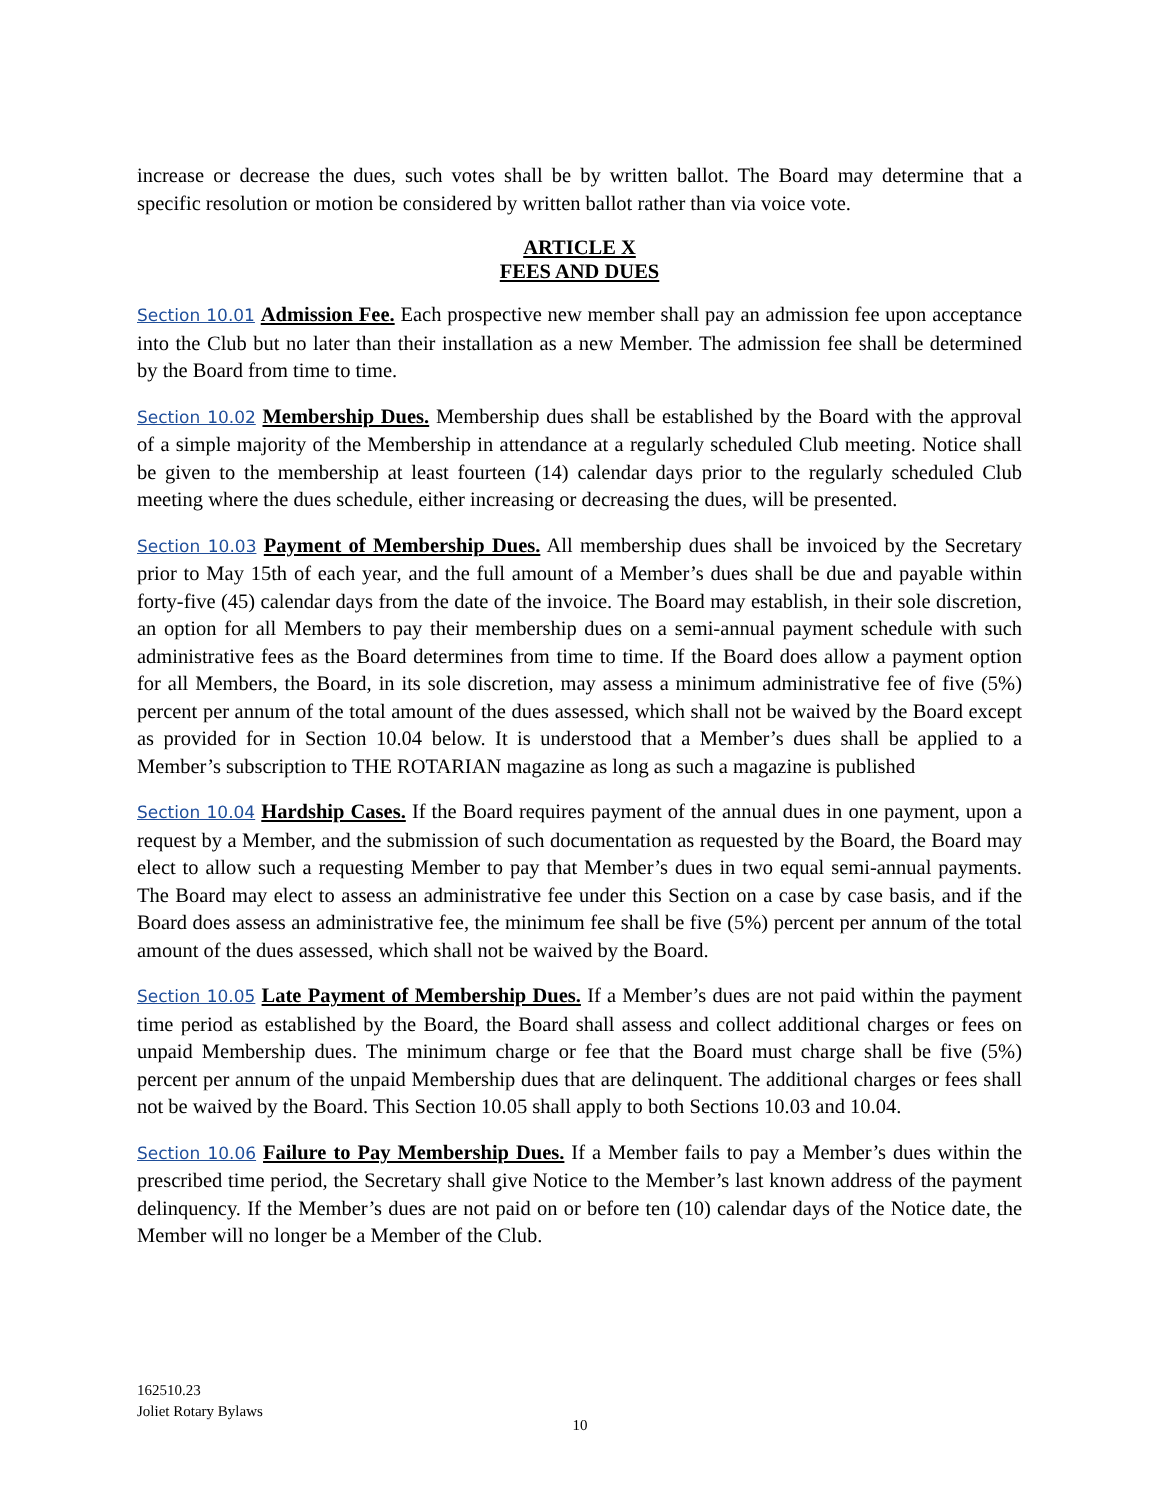increase or decrease the dues, such votes shall be by written ballot. The Board may determine that a specific resolution or motion be considered by written ballot rather than via voice vote.
ARTICLE X
FEES AND DUES
Section 10.01 Admission Fee. Each prospective new member shall pay an admission fee upon acceptance into the Club but no later than their installation as a new Member. The admission fee shall be determined by the Board from time to time.
Section 10.02 Membership Dues. Membership dues shall be established by the Board with the approval of a simple majority of the Membership in attendance at a regularly scheduled Club meeting. Notice shall be given to the membership at least fourteen (14) calendar days prior to the regularly scheduled Club meeting where the dues schedule, either increasing or decreasing the dues, will be presented.
Section 10.03 Payment of Membership Dues. All membership dues shall be invoiced by the Secretary prior to May 15th of each year, and the full amount of a Member’s dues shall be due and payable within forty-five (45) calendar days from the date of the invoice. The Board may establish, in their sole discretion, an option for all Members to pay their membership dues on a semi-annual payment schedule with such administrative fees as the Board determines from time to time. If the Board does allow a payment option for all Members, the Board, in its sole discretion, may assess a minimum administrative fee of five (5%) percent per annum of the total amount of the dues assessed, which shall not be waived by the Board except as provided for in Section 10.04 below. It is understood that a Member’s dues shall be applied to a Member’s subscription to THE ROTARIAN magazine as long as such a magazine is published
Section 10.04 Hardship Cases. If the Board requires payment of the annual dues in one payment, upon a request by a Member, and the submission of such documentation as requested by the Board, the Board may elect to allow such a requesting Member to pay that Member’s dues in two equal semi-annual payments. The Board may elect to assess an administrative fee under this Section on a case by case basis, and if the Board does assess an administrative fee, the minimum fee shall be five (5%) percent per annum of the total amount of the dues assessed, which shall not be waived by the Board.
Section 10.05 Late Payment of Membership Dues. If a Member’s dues are not paid within the payment time period as established by the Board, the Board shall assess and collect additional charges or fees on unpaid Membership dues. The minimum charge or fee that the Board must charge shall be five (5%) percent per annum of the unpaid Membership dues that are delinquent. The additional charges or fees shall not be waived by the Board. This Section 10.05 shall apply to both Sections 10.03 and 10.04.
Section 10.06 Failure to Pay Membership Dues. If a Member fails to pay a Member’s dues within the prescribed time period, the Secretary shall give Notice to the Member’s last known address of the payment delinquency. If the Member’s dues are not paid on or before ten (10) calendar days of the Notice date, the Member will no longer be a Member of the Club.
162510.23
Joliet Rotary Bylaws
10